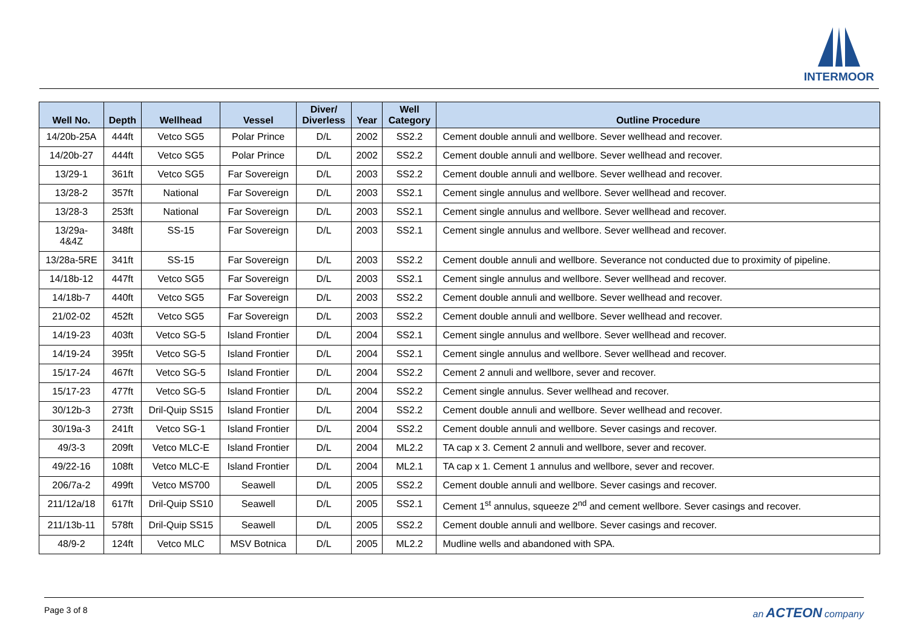INTERMOOR
| Well No. | Depth | Wellhead | Vessel | Diver/ Diverless | Year | Well Category | Outline Procedure |
| --- | --- | --- | --- | --- | --- | --- | --- |
| 14/20b-25A | 444ft | Vetco SG5 | Polar Prince | D/L | 2002 | SS2.2 | Cement double annuli and wellbore. Sever wellhead and recover. |
| 14/20b-27 | 444ft | Vetco SG5 | Polar Prince | D/L | 2002 | SS2.2 | Cement double annuli and wellbore. Sever wellhead and recover. |
| 13/29-1 | 361ft | Vetco SG5 | Far Sovereign | D/L | 2003 | SS2.2 | Cement double annuli and wellbore. Sever wellhead and recover. |
| 13/28-2 | 357ft | National | Far Sovereign | D/L | 2003 | SS2.1 | Cement single annulus and wellbore. Sever wellhead and recover. |
| 13/28-3 | 253ft | National | Far Sovereign | D/L | 2003 | SS2.1 | Cement single annulus and wellbore. Sever wellhead and recover. |
| 13/29a- 4&4Z | 348ft | SS-15 | Far Sovereign | D/L | 2003 | SS2.1 | Cement single annulus and wellbore. Sever wellhead and recover. |
| 13/28a-5RE | 341ft | SS-15 | Far Sovereign | D/L | 2003 | SS2.2 | Cement double annuli and wellbore. Severance not conducted due to proximity of pipeline. |
| 14/18b-12 | 447ft | Vetco SG5 | Far Sovereign | D/L | 2003 | SS2.1 | Cement single annulus and wellbore. Sever wellhead and recover. |
| 14/18b-7 | 440ft | Vetco SG5 | Far Sovereign | D/L | 2003 | SS2.2 | Cement double annuli and wellbore. Sever wellhead and recover. |
| 21/02-02 | 452ft | Vetco SG5 | Far Sovereign | D/L | 2003 | SS2.2 | Cement double annuli and wellbore. Sever wellhead and recover. |
| 14/19-23 | 403ft | Vetco SG-5 | Island Frontier | D/L | 2004 | SS2.1 | Cement single annulus and wellbore. Sever wellhead and recover. |
| 14/19-24 | 395ft | Vetco SG-5 | Island Frontier | D/L | 2004 | SS2.1 | Cement single annulus and wellbore. Sever wellhead and recover. |
| 15/17-24 | 467ft | Vetco SG-5 | Island Frontier | D/L | 2004 | SS2.2 | Cement 2 annuli and wellbore, sever and recover. |
| 15/17-23 | 477ft | Vetco SG-5 | Island Frontier | D/L | 2004 | SS2.2 | Cement single annulus. Sever wellhead and recover. |
| 30/12b-3 | 273ft | Dril-Quip SS15 | Island Frontier | D/L | 2004 | SS2.2 | Cement double annuli and wellbore. Sever wellhead and recover. |
| 30/19a-3 | 241ft | Vetco SG-1 | Island Frontier | D/L | 2004 | SS2.2 | Cement double annuli and wellbore. Sever casings and recover. |
| 49/3-3 | 209ft | Vetco MLC-E | Island Frontier | D/L | 2004 | ML2.2 | TA cap x 3. Cement 2 annuli and wellbore, sever and recover. |
| 49/22-16 | 108ft | Vetco MLC-E | Island Frontier | D/L | 2004 | ML2.1 | TA cap x 1. Cement 1 annulus and wellbore, sever and recover. |
| 206/7a-2 | 499ft | Vetco MS700 | Seawell | D/L | 2005 | SS2.2 | Cement double annuli and wellbore. Sever casings and recover. |
| 211/12a/18 | 617ft | Dril-Quip SS10 | Seawell | D/L | 2005 | SS2.1 | Cement 1<sup>st</sup> annulus, squeeze 2<sup>nd</sup> and cement wellbore. Sever casings and recover. |
| 211/13b-11 | 578ft | Dril-Quip SS15 | Seawell | D/L | 2005 | SS2.2 | Cement double annuli and wellbore. Sever casings and recover. |
| 48/9-2 | 124ft | Vetco MLC | MSV Botnica | D/L | 2005 | ML2.2 | Mudline wells and abandoned with SPA. |
Page 3 of 8 an ACTEON company